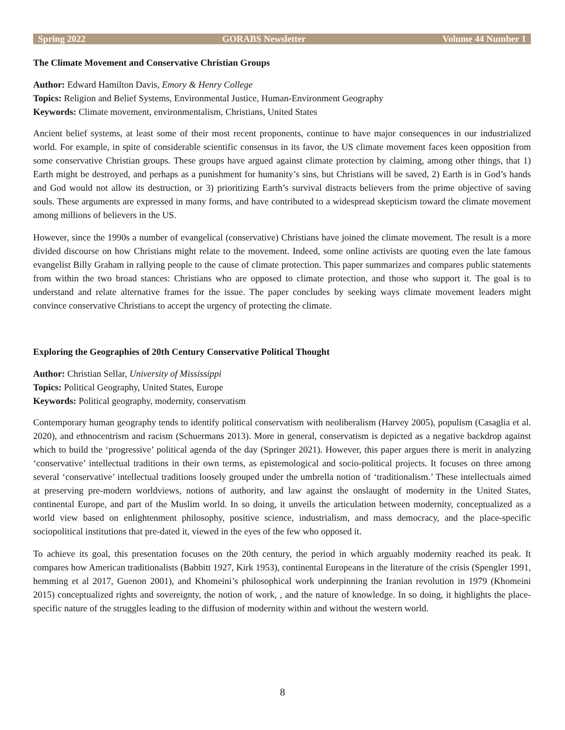Spring 2022 GORABS Newsletter Volume 44 Number 1
The Climate Movement and Conservative Christian Groups
Author: Edward Hamilton Davis, Emory & Henry College
Topics: Religion and Belief Systems, Environmental Justice, Human-Environment Geography
Keywords: Climate movement, environmentalism, Christians, United States
Ancient belief systems, at least some of their most recent proponents, continue to have major consequences in our industrialized world. For example, in spite of considerable scientific consensus in its favor, the US climate movement faces keen opposition from some conservative Christian groups. These groups have argued against climate protection by claiming, among other things, that 1) Earth might be destroyed, and perhaps as a punishment for humanity’s sins, but Christians will be saved, 2) Earth is in God’s hands and God would not allow its destruction, or 3) prioritizing Earth’s survival distracts believers from the prime objective of saving souls. These arguments are expressed in many forms, and have contributed to a widespread skepticism toward the climate movement among millions of believers in the US.
However, since the 1990s a number of evangelical (conservative) Christians have joined the climate movement. The result is a more divided discourse on how Christians might relate to the movement. Indeed, some online activists are quoting even the late famous evangelist Billy Graham in rallying people to the cause of climate protection. This paper summarizes and compares public statements from within the two broad stances: Christians who are opposed to climate protection, and those who support it. The goal is to understand and relate alternative frames for the issue. The paper concludes by seeking ways climate movement leaders might convince conservative Christians to accept the urgency of protecting the climate.
Exploring the Geographies of 20th Century Conservative Political Thought
Author: Christian Sellar, University of Mississippi
Topics: Political Geography, United States, Europe
Keywords: Political geography, modernity, conservatism
Contemporary human geography tends to identify political conservatism with neoliberalism (Harvey 2005), populism (Casaglia et al. 2020), and ethnocentrism and racism (Schuermans 2013). More in general, conservatism is depicted as a negative backdrop against which to build the ‘progressive’ political agenda of the day (Springer 2021). However, this paper argues there is merit in analyzing ‘conservative’ intellectual traditions in their own terms, as epistemological and socio-political projects. It focuses on three among several ‘conservative’ intellectual traditions loosely grouped under the umbrella notion of ‘traditionalism.’ These intellectuals aimed at preserving pre-modern worldviews, notions of authority, and law against the onslaught of modernity in the United States, continental Europe, and part of the Muslim world. In so doing, it unveils the articulation between modernity, conceptualized as a world view based on enlightenment philosophy, positive science, industrialism, and mass democracy, and the place-specific sociopolitical institutions that pre-dated it, viewed in the eyes of the few who opposed it.
To achieve its goal, this presentation focuses on the 20th century, the period in which arguably modernity reached its peak. It compares how American traditionalists (Babbitt 1927, Kirk 1953), continental Europeans in the literature of the crisis (Spengler 1991, hemming et al 2017, Guenon 2001), and Khomeini’s philosophical work underpinning the Iranian revolution in 1979 (Khomeini 2015) conceptualized rights and sovereignty, the notion of work, , and the nature of knowledge. In so doing, it highlights the place-specific nature of the struggles leading to the diffusion of modernity within and without the western world.
8